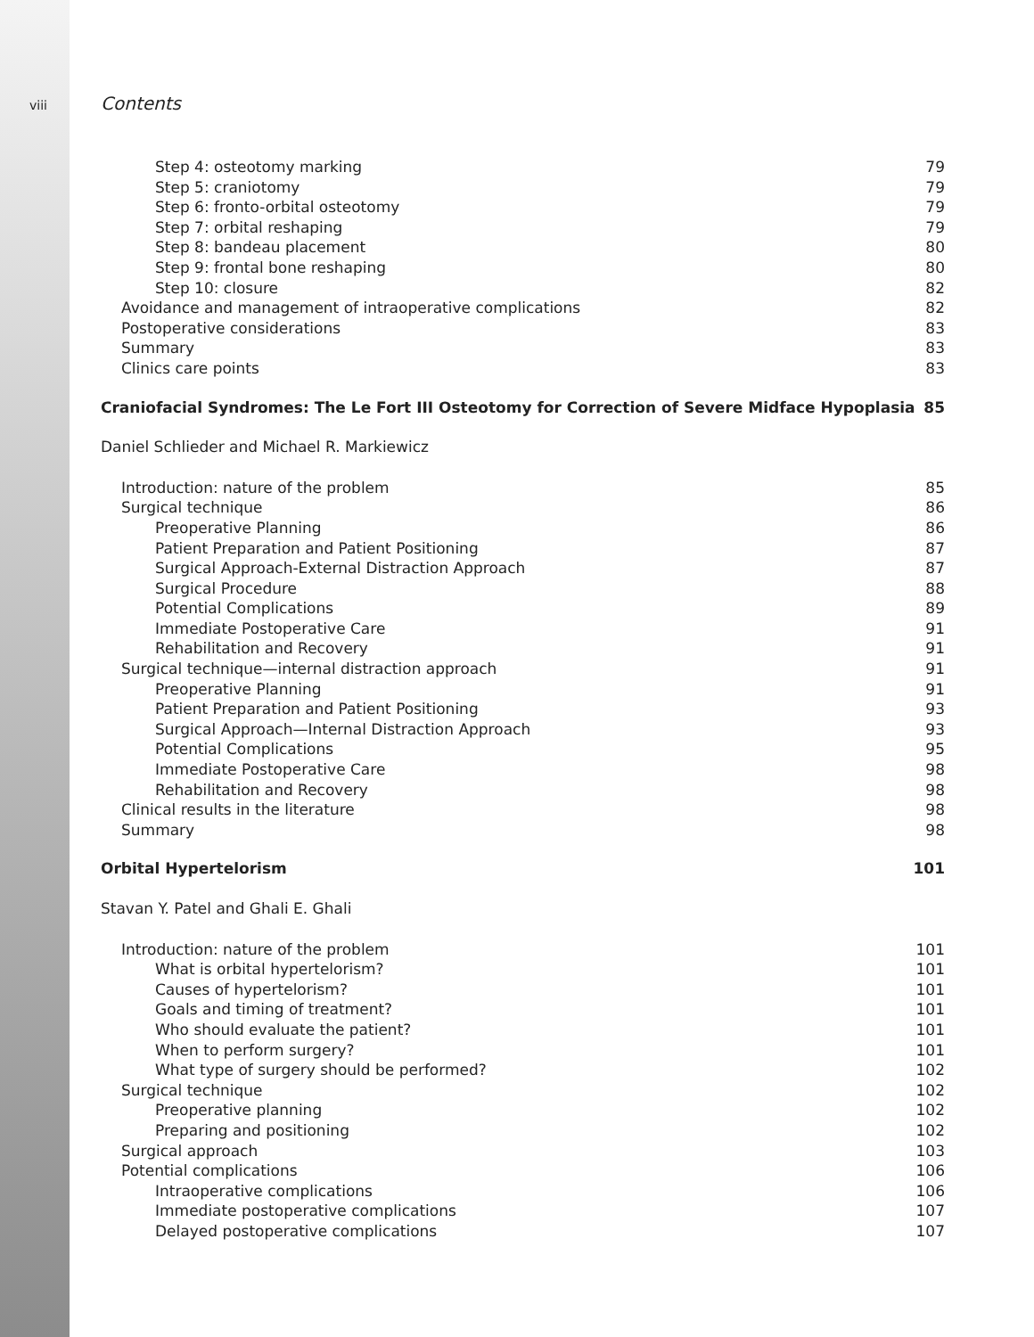viii
Contents
Step 4: osteotomy marking 79
Step 5: craniotomy 79
Step 6: fronto-orbital osteotomy 79
Step 7: orbital reshaping 79
Step 8: bandeau placement 80
Step 9: frontal bone reshaping 80
Step 10: closure 82
Avoidance and management of intraoperative complications 82
Postoperative considerations 83
Summary 83
Clinics care points 83
Craniofacial Syndromes: The Le Fort III Osteotomy for Correction of Severe Midface Hypoplasia 85
Daniel Schlieder and Michael R. Markiewicz
Introduction: nature of the problem 85
Surgical technique 86
Preoperative Planning 86
Patient Preparation and Patient Positioning 87
Surgical Approach-External Distraction Approach 87
Surgical Procedure 88
Potential Complications 89
Immediate Postoperative Care 91
Rehabilitation and Recovery 91
Surgical technique—internal distraction approach 91
Preoperative Planning 91
Patient Preparation and Patient Positioning 93
Surgical Approach—Internal Distraction Approach 93
Potential Complications 95
Immediate Postoperative Care 98
Rehabilitation and Recovery 98
Clinical results in the literature 98
Summary 98
Orbital Hypertelorism 101
Stavan Y. Patel and Ghali E. Ghali
Introduction: nature of the problem 101
What is orbital hypertelorism? 101
Causes of hypertelorism? 101
Goals and timing of treatment? 101
Who should evaluate the patient? 101
When to perform surgery? 101
What type of surgery should be performed? 102
Surgical technique 102
Preoperative planning 102
Preparing and positioning 102
Surgical approach 103
Potential complications 106
Intraoperative complications 106
Immediate postoperative complications 107
Delayed postoperative complications 107